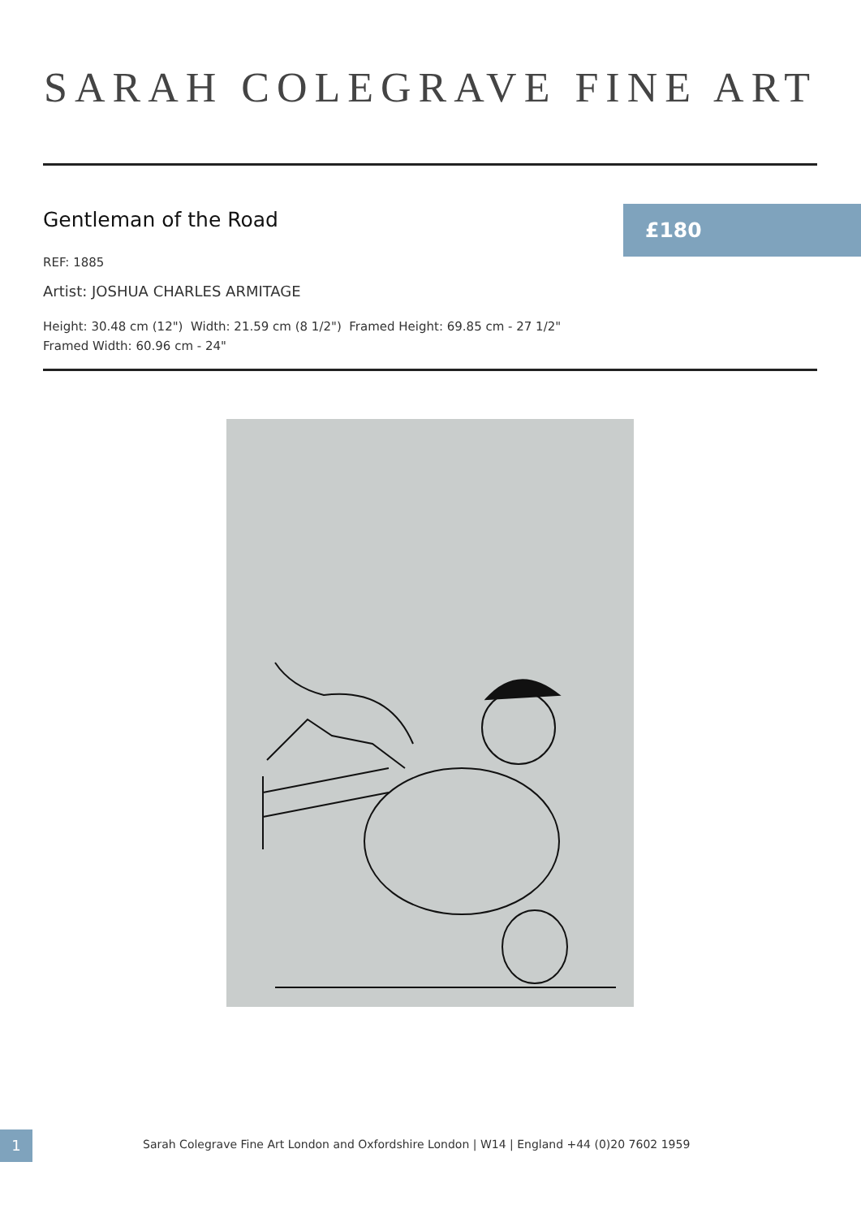SARAH COLEGRAVE FINE ART
Gentleman of the Road £180
REF: 1885
Artist: JOSHUA CHARLES ARMITAGE
Height: 30.48 cm (12") Width: 21.59 cm (8 1/2") Framed Height: 69.85 cm - 27 1/2"
Framed Width: 60.96 cm - 24"
1
Sarah Colegrave Fine Art London and Oxfordshire London | W14 | England +44 (0)20 7602 1959